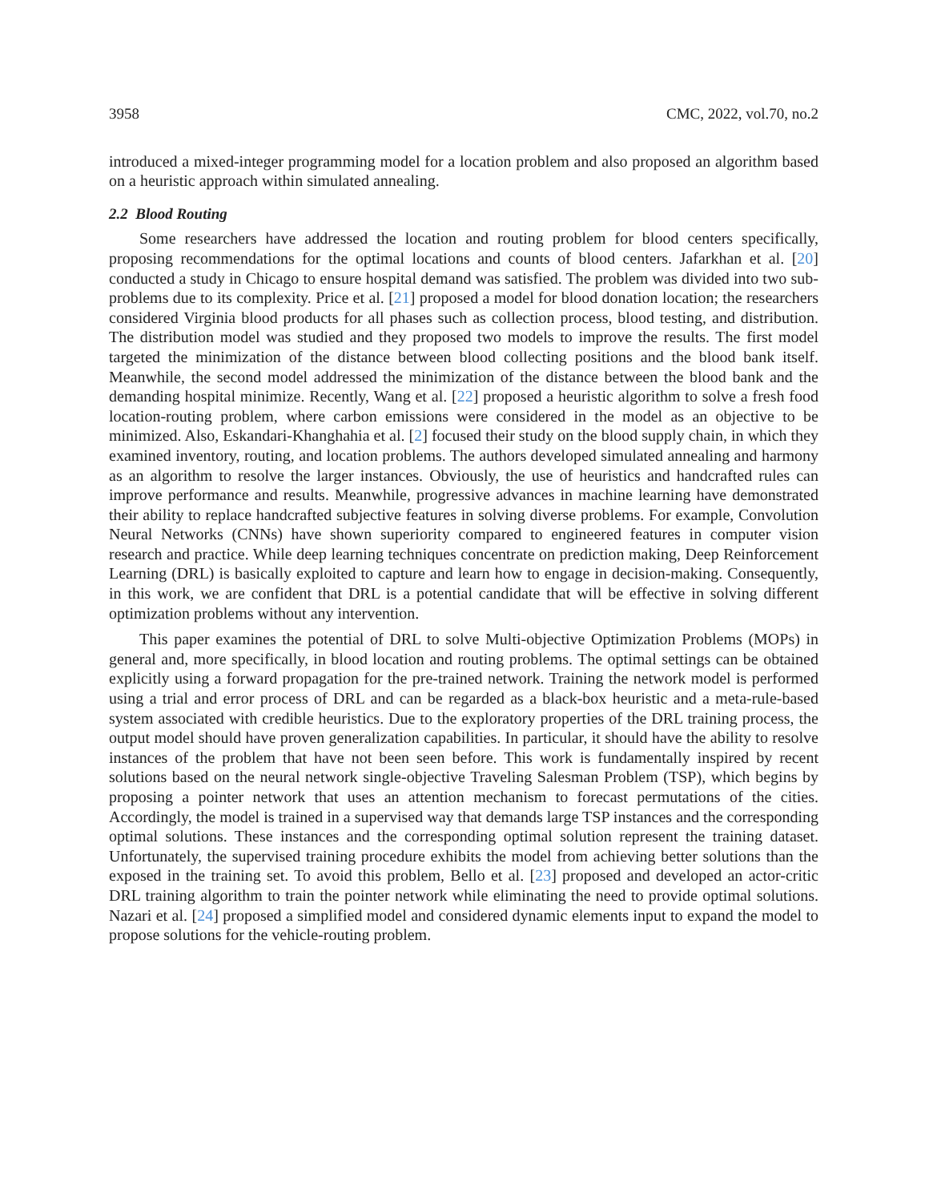3958 CMC, 2022, vol.70, no.2
introduced a mixed-integer programming model for a location problem and also proposed an algorithm based on a heuristic approach within simulated annealing.
2.2 Blood Routing
Some researchers have addressed the location and routing problem for blood centers specifically, proposing recommendations for the optimal locations and counts of blood centers. Jafarkhan et al. [20] conducted a study in Chicago to ensure hospital demand was satisfied. The problem was divided into two sub-problems due to its complexity. Price et al. [21] proposed a model for blood donation location; the researchers considered Virginia blood products for all phases such as collection process, blood testing, and distribution. The distribution model was studied and they proposed two models to improve the results. The first model targeted the minimization of the distance between blood collecting positions and the blood bank itself. Meanwhile, the second model addressed the minimization of the distance between the blood bank and the demanding hospital minimize. Recently, Wang et al. [22] proposed a heuristic algorithm to solve a fresh food location-routing problem, where carbon emissions were considered in the model as an objective to be minimized. Also, Eskandari-Khanghahia et al. [2] focused their study on the blood supply chain, in which they examined inventory, routing, and location problems. The authors developed simulated annealing and harmony as an algorithm to resolve the larger instances. Obviously, the use of heuristics and handcrafted rules can improve performance and results. Meanwhile, progressive advances in machine learning have demonstrated their ability to replace handcrafted subjective features in solving diverse problems. For example, Convolution Neural Networks (CNNs) have shown superiority compared to engineered features in computer vision research and practice. While deep learning techniques concentrate on prediction making, Deep Reinforcement Learning (DRL) is basically exploited to capture and learn how to engage in decision-making. Consequently, in this work, we are confident that DRL is a potential candidate that will be effective in solving different optimization problems without any intervention.
This paper examines the potential of DRL to solve Multi-objective Optimization Problems (MOPs) in general and, more specifically, in blood location and routing problems. The optimal settings can be obtained explicitly using a forward propagation for the pre-trained network. Training the network model is performed using a trial and error process of DRL and can be regarded as a black-box heuristic and a meta-rule-based system associated with credible heuristics. Due to the exploratory properties of the DRL training process, the output model should have proven generalization capabilities. In particular, it should have the ability to resolve instances of the problem that have not been seen before. This work is fundamentally inspired by recent solutions based on the neural network single-objective Traveling Salesman Problem (TSP), which begins by proposing a pointer network that uses an attention mechanism to forecast permutations of the cities. Accordingly, the model is trained in a supervised way that demands large TSP instances and the corresponding optimal solutions. These instances and the corresponding optimal solution represent the training dataset. Unfortunately, the supervised training procedure exhibits the model from achieving better solutions than the exposed in the training set. To avoid this problem, Bello et al. [23] proposed and developed an actor-critic DRL training algorithm to train the pointer network while eliminating the need to provide optimal solutions. Nazari et al. [24] proposed a simplified model and considered dynamic elements input to expand the model to propose solutions for the vehicle-routing problem.